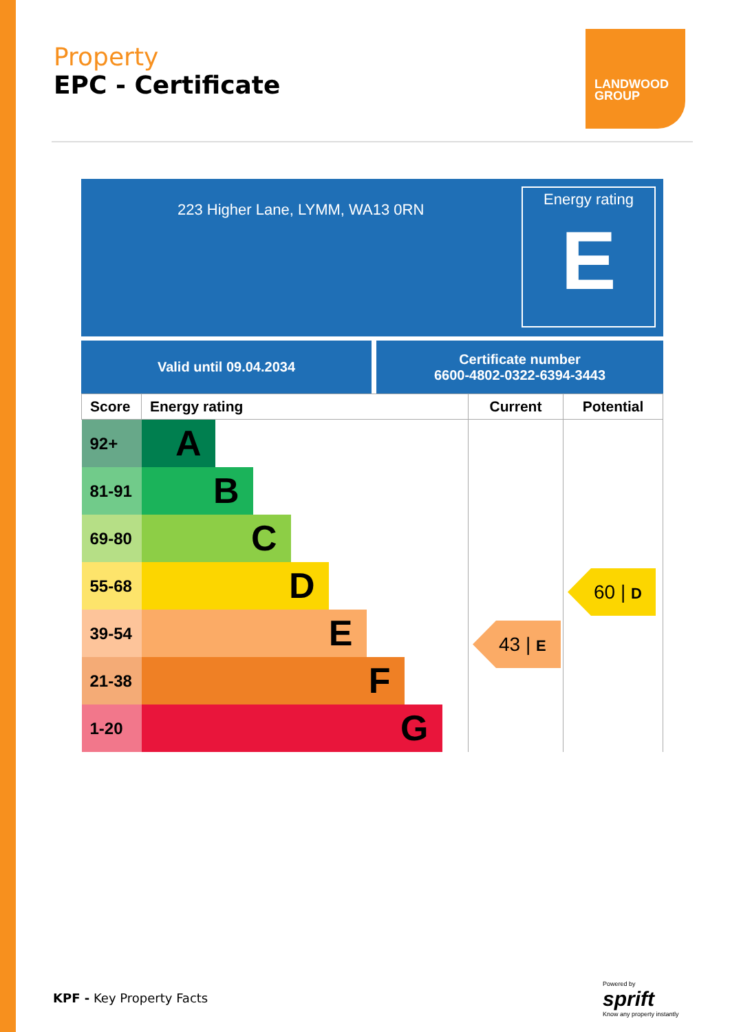Property
EPC - Certificate
LANDWOOD GROUP
223 Higher Lane, LYMM, WA13 0RN
Energy rating
E
Valid until 09.04.2034
Certificate number
6600-4802-0322-6394-3443
| Score | Energy rating | Current | Potential |
| --- | --- | --- | --- |
| 92+ | A | 43 / E | 60 / D |
| 81-91 | B | | |
| 69-80 | C | | |
| 55-68 | D | | |
| 39-54 | E | | |
| 21-38 | F | | |
| 1-20 | G | | |
KPF - Key Property Facts
Powered by
sprift
Know any property instantly